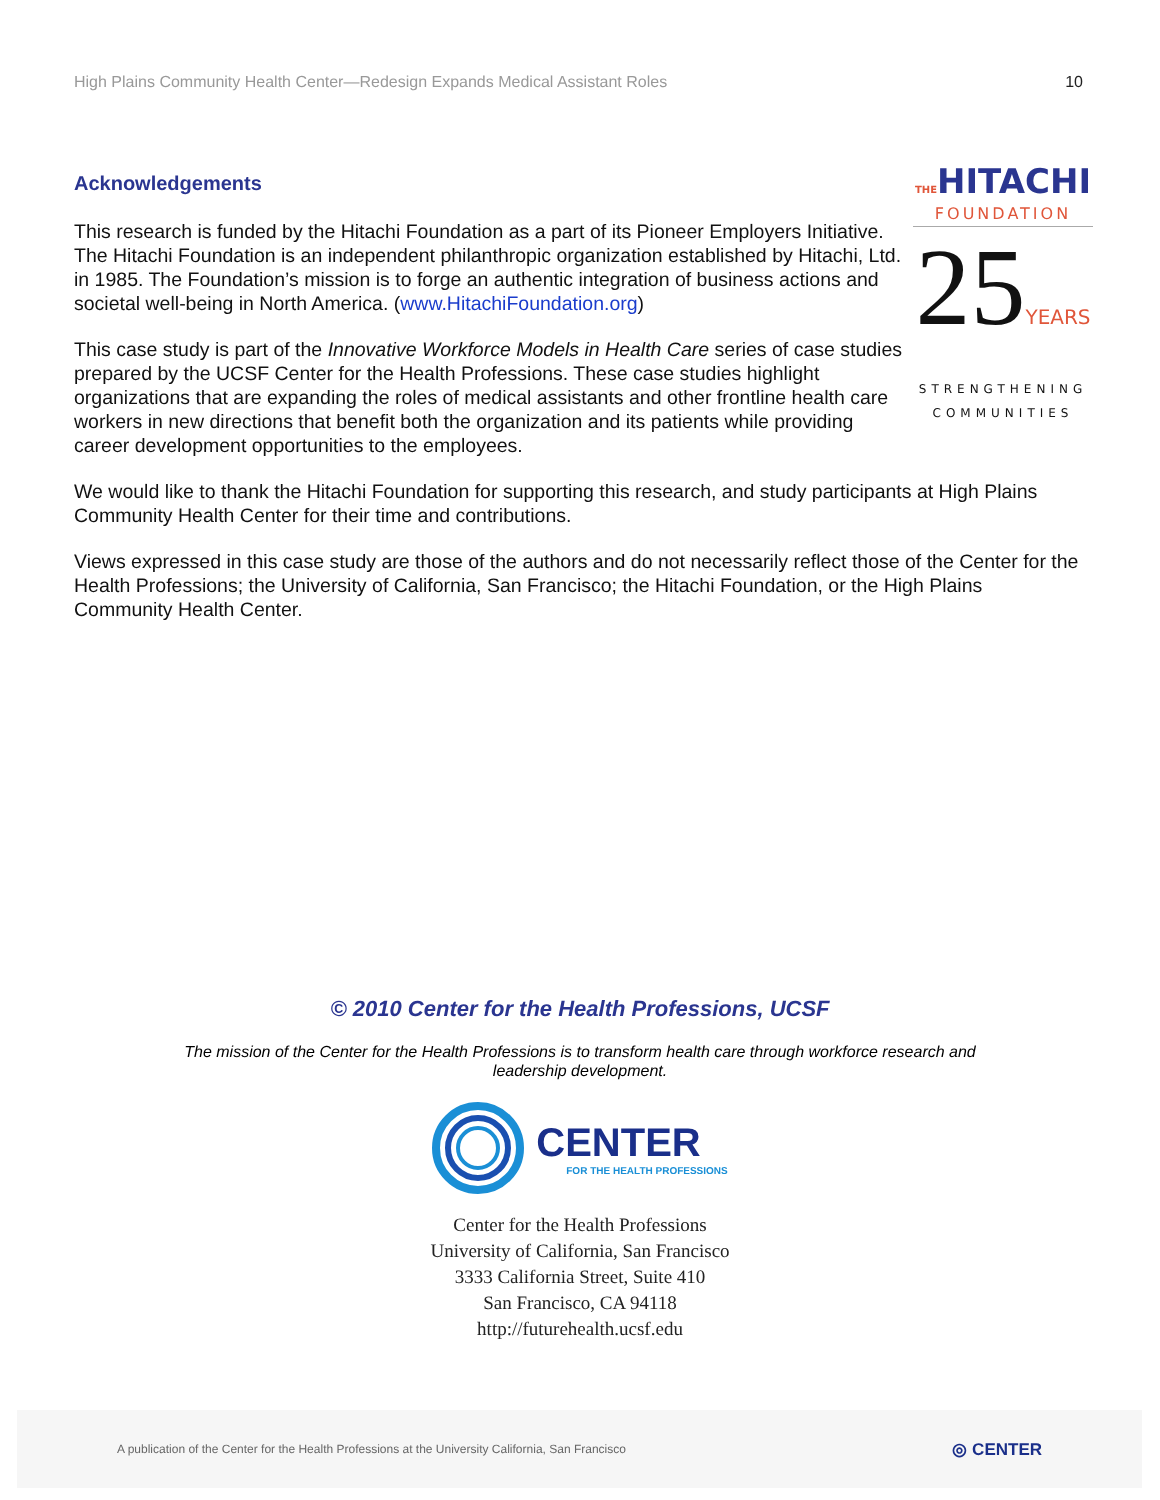High Plains Community Health Center—Redesign Expands Medical Assistant Roles 10
Acknowledgements
THEHITACHI
FOUNDATION
25YEARS
STRENGTHENING
COMMUNITIES
This research is funded by the Hitachi Foundation as a part of its Pioneer Employers Initiative. The Hitachi Foundation is an independent philanthropic organization established by Hitachi, Ltd. in 1985. The Foundation’s mission is to forge an authentic integration of business actions and societal well-being in North America. (www.HitachiFoundation.org)
This case study is part of the Innovative Workforce Models in Health Care series of case studies prepared by the UCSF Center for the Health Professions. These case studies highlight organizations that are expanding the roles of medical assistants and other frontline health care workers in new directions that benefit both the organization and its patients while providing career development opportunities to the employees.
We would like to thank the Hitachi Foundation for supporting this research, and study participants at High Plains Community Health Center for their time and contributions.
Views expressed in this case study are those of the authors and do not necessarily reflect those of the Center for the Health Professions; the University of California, San Francisco; the Hitachi Foundation, or the High Plains Community Health Center.
© 2010 Center for the Health Professions, UCSF
The mission of the Center for the Health Professions is to transform health care through workforce research and leadership development.
CENTER
FOR THE HEALTH PROFESSIONS
Center for the Health Professions
University of California, San Francisco
3333 California Street, Suite 410
San Francisco, CA 94118
http://futurehealth.ucsf.edu
A publication of the Center for the Health Professions at the University California, San Francisco ◎ CENTER